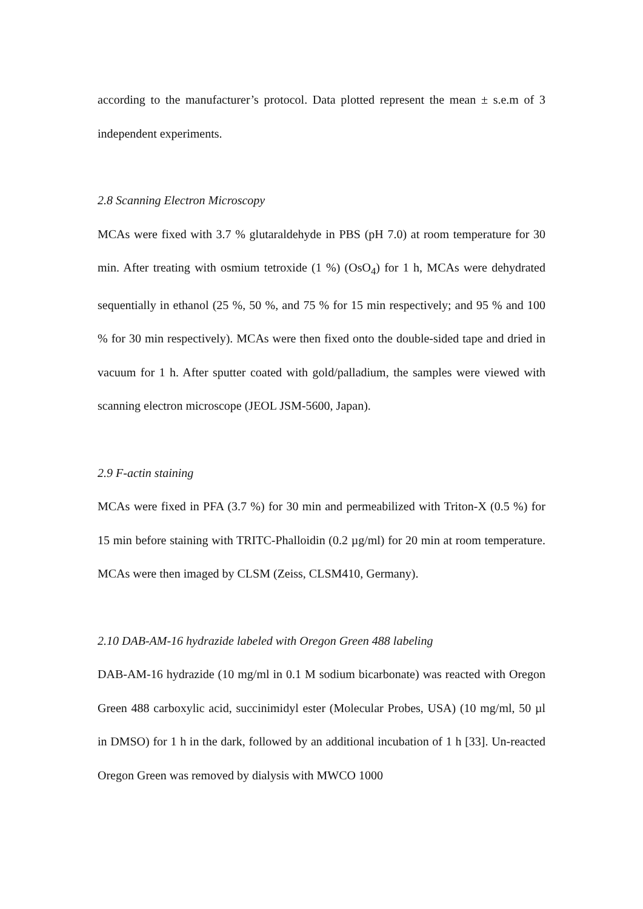according to the manufacturer’s protocol. Data plotted represent the mean ± s.e.m of 3 independent experiments.
2.8 Scanning Electron Microscopy
MCAs were fixed with 3.7 % glutaraldehyde in PBS (pH 7.0) at room temperature for 30 min. After treating with osmium tetroxide (1 %) (OsO<sub>4</sub>) for 1 h, MCAs were dehydrated sequentially in ethanol (25 %, 50 %, and 75 % for 15 min respectively; and 95 % and 100 % for 30 min respectively). MCAs were then fixed onto the double-sided tape and dried in vacuum for 1 h. After sputter coated with gold/palladium, the samples were viewed with scanning electron microscope (JEOL JSM-5600, Japan).
2.9 F-actin staining
MCAs were fixed in PFA (3.7 %) for 30 min and permeabilized with Triton-X (0.5 %) for 15 min before staining with TRITC-Phalloidin (0.2 µg/ml) for 20 min at room temperature. MCAs were then imaged by CLSM (Zeiss, CLSM410, Germany).
2.10 DAB-AM-16 hydrazide labeled with Oregon Green 488 labeling
DAB-AM-16 hydrazide (10 mg/ml in 0.1 M sodium bicarbonate) was reacted with Oregon Green 488 carboxylic acid, succinimidyl ester (Molecular Probes, USA) (10 mg/ml, 50 µl in DMSO) for 1 h in the dark, followed by an additional incubation of 1 h [33]. Un-reacted Oregon Green was removed by dialysis with MWCO 1000